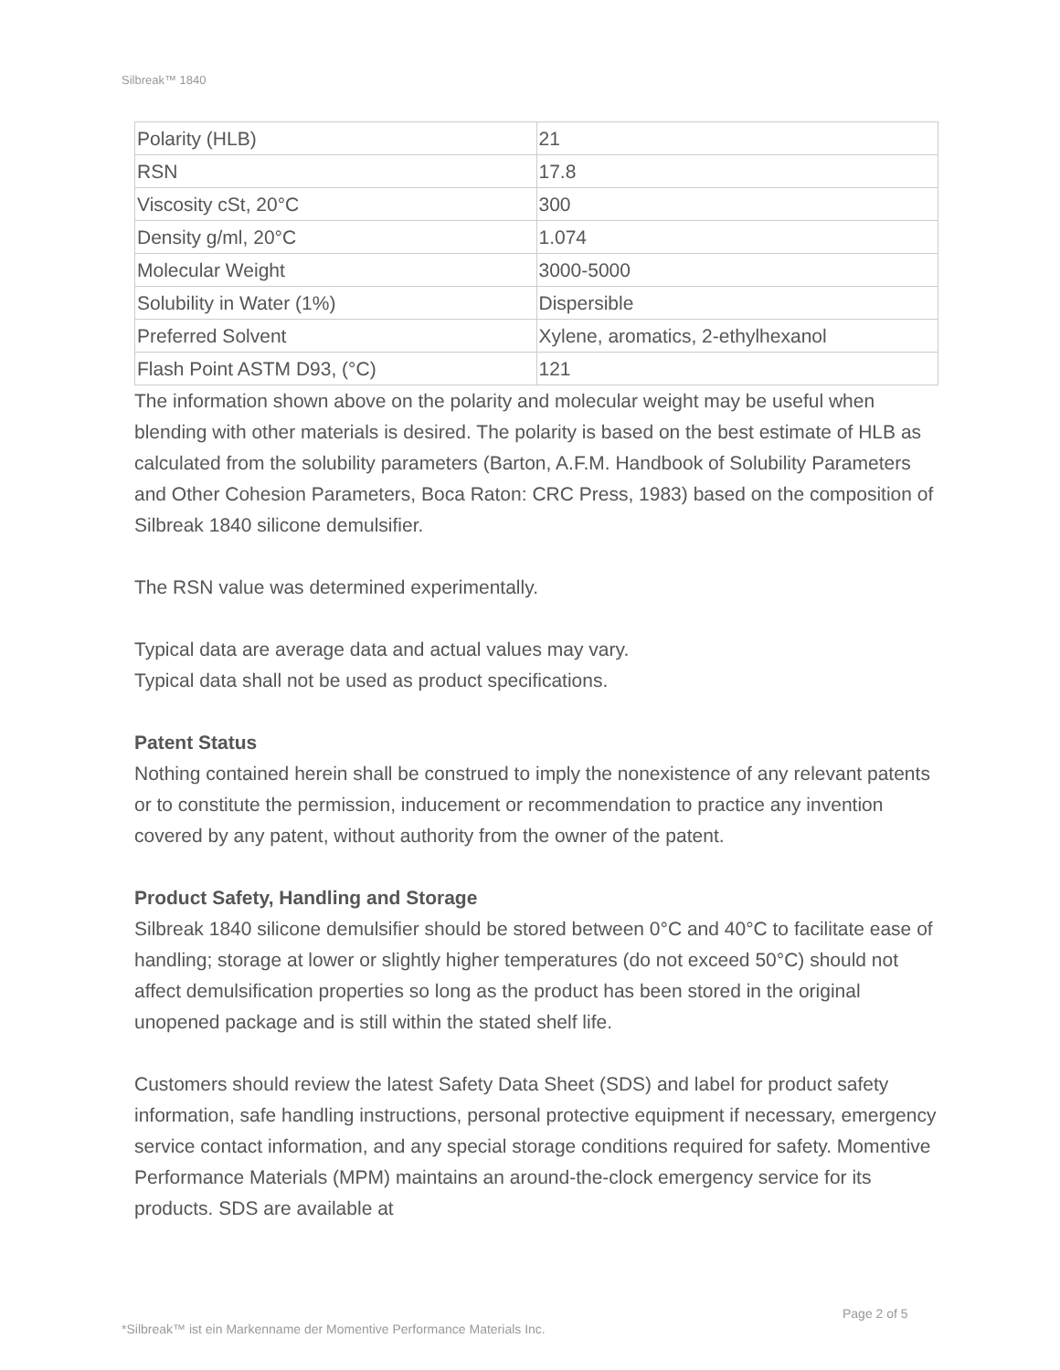Silbreak™ 1840
| Polarity (HLB) | 21 |
| RSN | 17.8 |
| Viscosity cSt, 20°C | 300 |
| Density g/ml, 20°C | 1.074 |
| Molecular Weight | 3000-5000 |
| Solubility in Water (1%) | Dispersible |
| Preferred Solvent | Xylene, aromatics, 2-ethylhexanol |
| Flash Point ASTM D93, (°C) | 121 |
The information shown above on the polarity and molecular weight may be useful when blending with other materials is desired. The polarity is based on the best estimate of HLB as calculated from the solubility parameters (Barton, A.F.M. Handbook of Solubility Parameters and Other Cohesion Parameters, Boca Raton: CRC Press, 1983) based on the composition of Silbreak 1840 silicone demulsifier.
The RSN value was determined experimentally.
Typical data are average data and actual values may vary.
Typical data shall not be used as product specifications.
Patent Status
Nothing contained herein shall be construed to imply the nonexistence of any relevant patents or to constitute the permission, inducement or recommendation to practice any invention covered by any patent, without authority from the owner of the patent.
Product Safety, Handling and Storage
Silbreak 1840 silicone demulsifier should be stored between 0°C and 40°C to facilitate ease of handling; storage at lower or slightly higher temperatures (do not exceed 50°C) should not affect demulsification properties so long as the product has been stored in the original unopened package and is still within the stated shelf life.
Customers should review the latest Safety Data Sheet (SDS) and label for product safety information, safe handling instructions, personal protective equipment if necessary, emergency service contact information, and any special storage conditions required for safety. Momentive Performance Materials (MPM) maintains an around-the-clock emergency service for its products. SDS are available at
Page 2 of 5
*Silbreak™ ist ein Markenname der Momentive Performance Materials Inc.